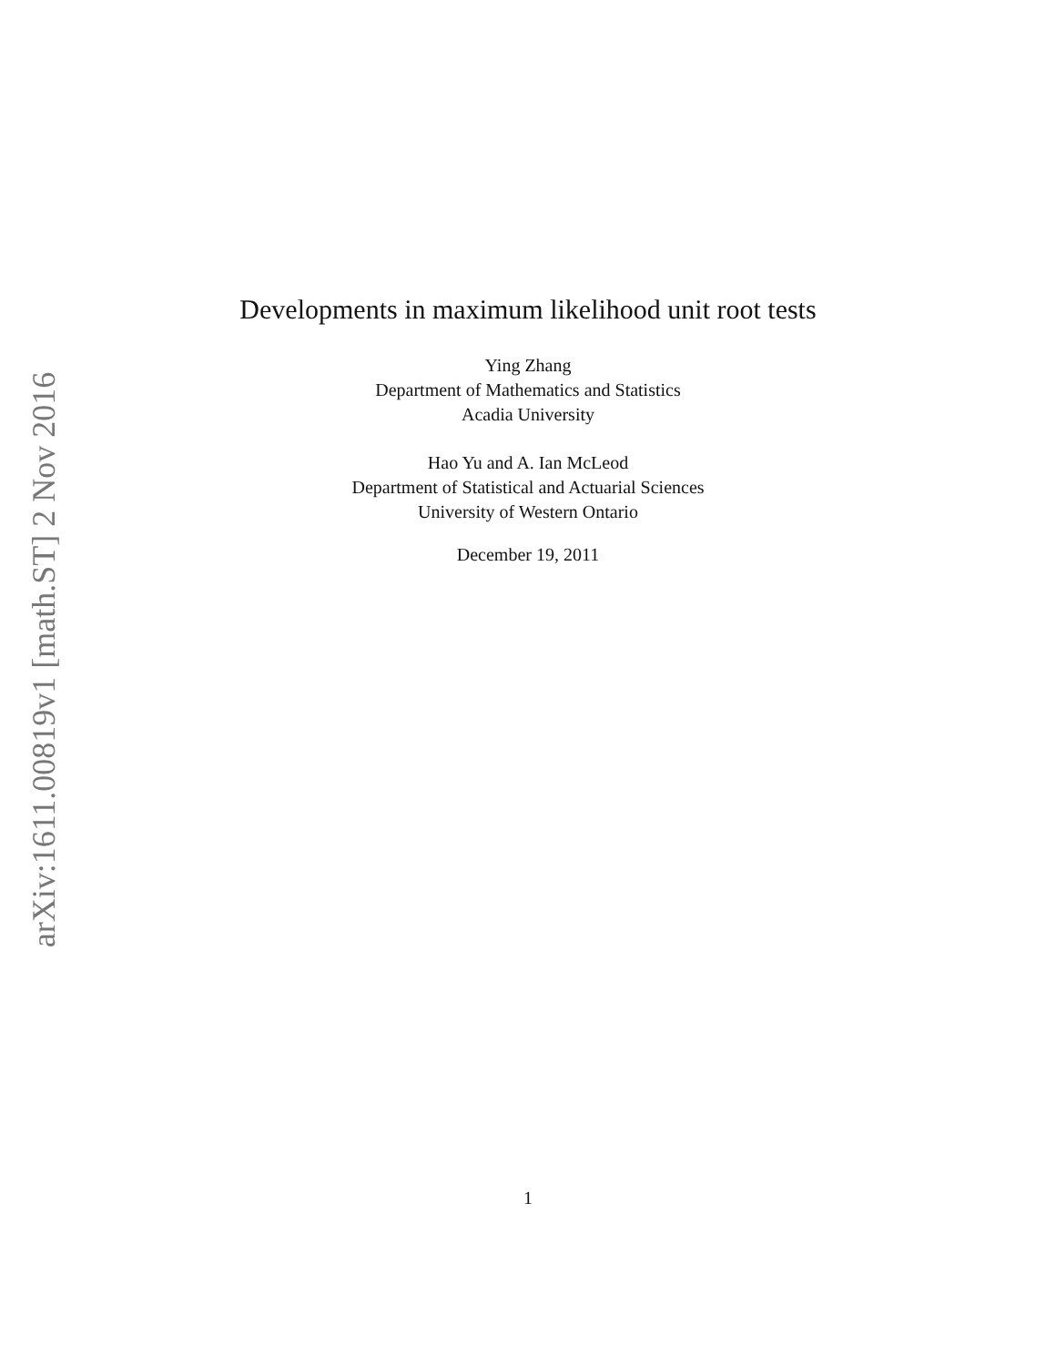arXiv:1611.00819v1 [math.ST] 2 Nov 2016
Developments in maximum likelihood unit root tests
Ying Zhang
Department of Mathematics and Statistics
Acadia University
Hao Yu and A. Ian McLeod
Department of Statistical and Actuarial Sciences
University of Western Ontario
December 19, 2011
1